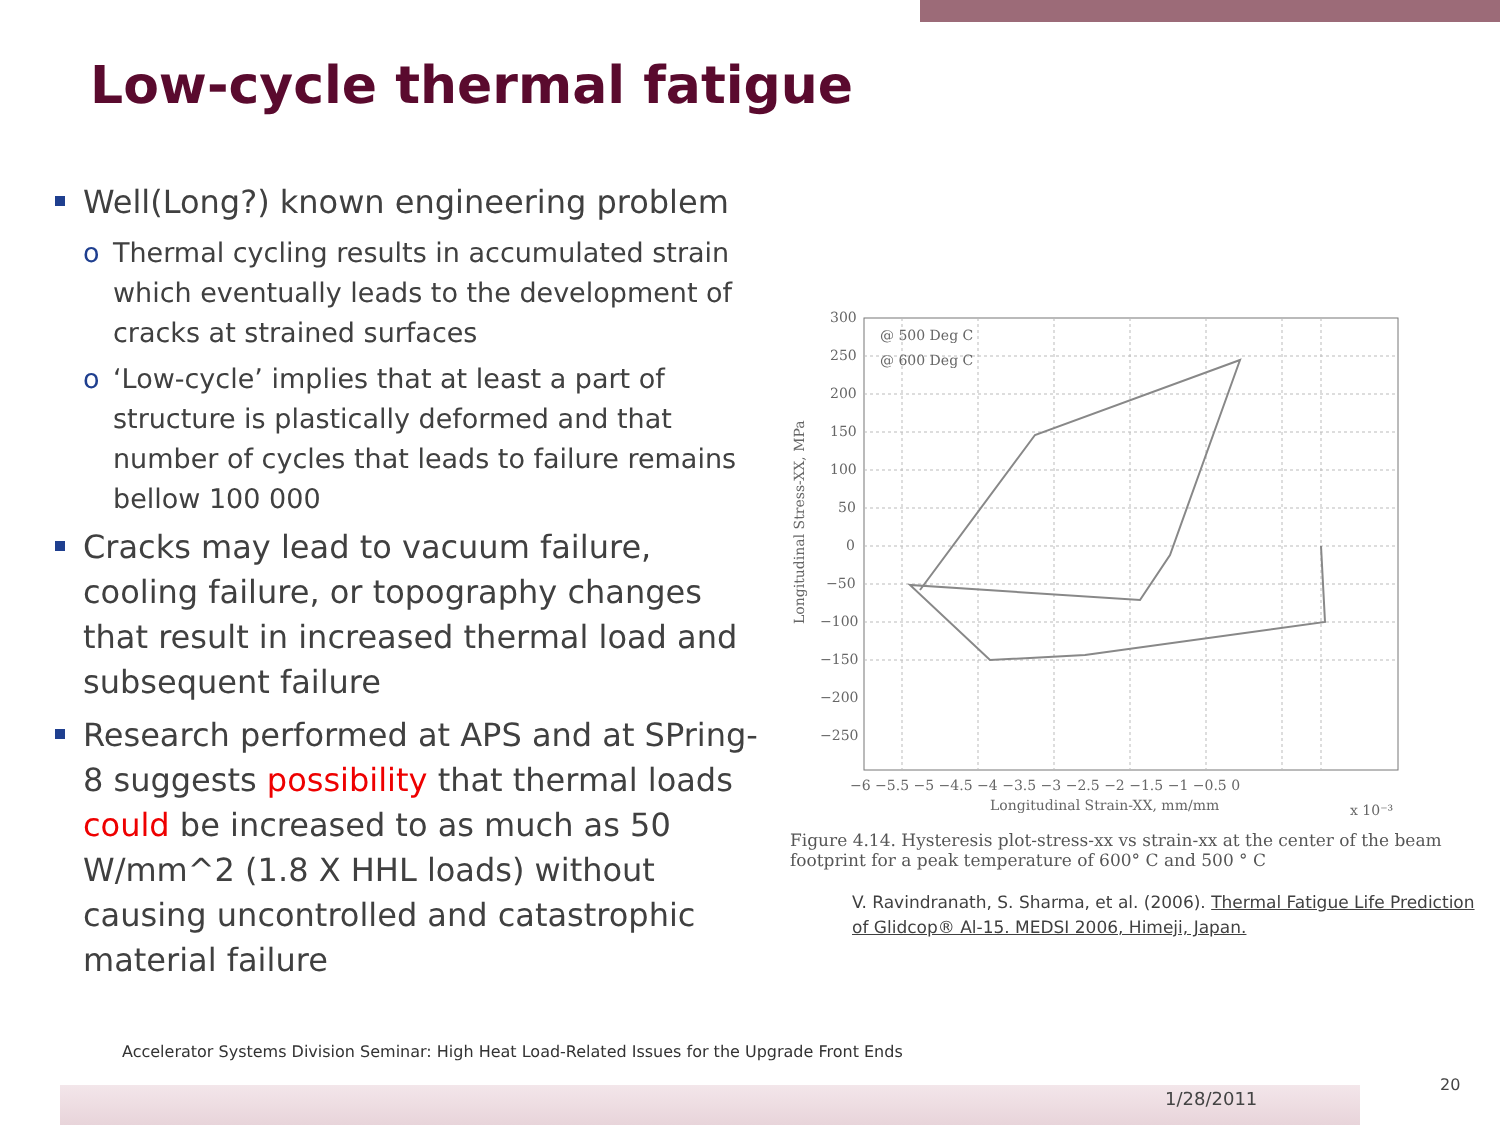Low-cycle thermal fatigue
Well(Long?) known engineering problem
o Thermal cycling results in accumulated strain which eventually leads to the development of cracks at strained surfaces
o ‘Low-cycle’ implies that at least a part of structure is plastically deformed and that number of cycles that leads to failure remains bellow 100 000
Cracks may lead to vacuum failure, cooling failure, or topography changes that result in increased thermal load and subsequent failure
Research performed at APS and at SPring-8 suggests possibility that thermal loads could be increased to as much as 50 W/mm^2 (1.8 X HHL loads) without causing uncontrolled and catastrophic material failure
300
250
200
150
100
50
0
−50
−100
−150
−200
−250
@ 500 Deg C
@ 600 Deg C
−6 −5.5 −5 −4.5 −4 −3.5 −3 −2.5 −2 −1.5 −1 −0.5 0
Longitudinal Strain-XX, mm/mm
x 10⁻³
Longitudinal Stress-XX, MPa
Figure 4.14. Hysteresis plot-stress-xx vs strain-xx at the center of the beam footprint for a peak temperature of 600° C and 500 ° C
V. Ravindranath, S. Sharma, et al. (2006). Thermal Fatigue Life Prediction of Glidcop® Al-15. MEDSI 2006, Himeji, Japan.
Accelerator Systems Division Seminar: High Heat Load-Related Issues for the Upgrade Front Ends
1/28/2011
20